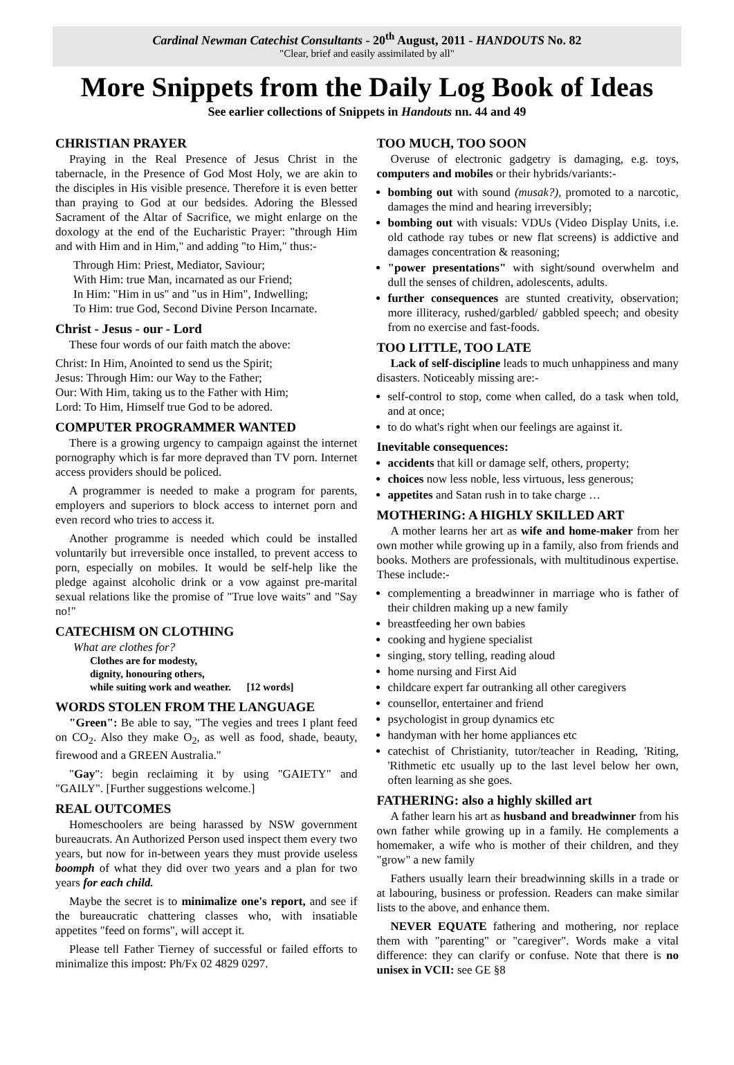Cardinal Newman Catechist Consultants - 20<sup>th</sup> August, 2011 - HANDOUTS No. 82
"Clear, brief and easily assimilated by all"
More Snippets from the Daily Log Book of Ideas
See earlier collections of Snippets in Handouts nn. 44 and 49
CHRISTIAN PRAYER
Praying in the Real Presence of Jesus Christ in the tabernacle, in the Presence of God Most Holy, we are akin to the disciples in His visible presence. Therefore it is even better than praying to God at our bedsides. Adoring the Blessed Sacrament of the Altar of Sacrifice, we might enlarge on the doxology at the end of the Eucharistic Prayer: "through Him and with Him and in Him," and adding "to Him," thus:-
Through Him: Priest, Mediator, Saviour;
With Him: true Man, incarnated as our Friend;
In Him: "Him in us" and "us in Him", Indwelling;
To Him: true God, Second Divine Person Incarnate.
Christ - Jesus - our - Lord
These four words of our faith match the above:
Christ: In Him, Anointed to send us the Spirit;
Jesus: Through Him: our Way to the Father;
Our: With Him, taking us to the Father with Him;
Lord: To Him, Himself true God to be adored.
COMPUTER PROGRAMMER WANTED
There is a growing urgency to campaign against the internet pornography which is far more depraved than TV porn. Internet access providers should be policed.
A programmer is needed to make a program for parents, employers and superiors to block access to internet porn and even record who tries to access it.
Another programme is needed which could be installed voluntarily but irreversible once installed, to prevent access to porn, especially on mobiles. It would be self-help like the pledge against alcoholic drink or a vow against pre-marital sexual relations like the promise of "True love waits" and "Say no!"
CATECHISM ON CLOTHING
What are clothes for?
Clothes are for modesty,
dignity, honouring others,
while suiting work and weather. [12 words]
WORDS STOLEN FROM THE LANGUAGE
"Green": Be able to say, "The vegies and trees I plant feed on CO<sub>2</sub>. Also they make O<sub>2</sub>, as well as food, shade, beauty, firewood and a GREEN Australia."
"Gay": begin reclaiming it by using "GAIETY" and "GAILY". [Further suggestions welcome.]
REAL OUTCOMES
Homeschoolers are being harassed by NSW government bureaucrats. An Authorized Person used inspect them every two years, but now for in-between years they must provide useless boomph of what they did over two years and a plan for two years for each child.
Maybe the secret is to minimalize one's report, and see if the bureaucratic chattering classes who, with insatiable appetites "feed on forms", will accept it.
Please tell Father Tierney of successful or failed efforts to minimalize this impost: Ph/Fx 02 4829 0297.
TOO MUCH, TOO SOON
Overuse of electronic gadgetry is damaging, e.g. toys, computers and mobiles or their hybrids/variants:-
bombing out with sound (musak?), promoted to a narcotic, damages the mind and hearing irreversibly;
bombing out with visuals: VDUs (Video Display Units, i.e. old cathode ray tubes or new flat screens) is addictive and damages concentration & reasoning;
"power presentations" with sight/sound overwhelm and dull the senses of children, adolescents, adults.
further consequences are stunted creativity, observation; more illiteracy, rushed/garbled/ gabbled speech; and obesity from no exercise and fast-foods.
TOO LITTLE, TOO LATE
Lack of self-discipline leads to much unhappiness and many disasters. Noticeably missing are:-
self-control to stop, come when called, do a task when told, and at once;
to do what's right when our feelings are against it.
Inevitable consequences:
accidents that kill or damage self, others, property;
choices now less noble, less virtuous, less generous;
appetites and Satan rush in to take charge …
MOTHERING: A HIGHLY SKILLED ART
A mother learns her art as wife and home-maker from her own mother while growing up in a family, also from friends and books. Mothers are professionals, with multitudinous expertise. These include:-
complementing a breadwinner in marriage who is father of their children making up a new family
breastfeeding her own babies
cooking and hygiene specialist
singing, story telling, reading aloud
home nursing and First Aid
childcare expert far outranking all other caregivers
counsellor, entertainer and friend
psychologist in group dynamics etc
handyman with her home appliances etc
catechist of Christianity, tutor/teacher in Reading, 'Riting, 'Rithmetic etc usually up to the last level below her own, often learning as she goes.
FATHERING: also a highly skilled art
A father learn his art as husband and breadwinner from his own father while growing up in a family. He complements a homemaker, a wife who is mother of their children, and they "grow" a new family
Fathers usually learn their breadwinning skills in a trade or at labouring, business or profession. Readers can make similar lists to the above, and enhance them.
NEVER EQUATE fathering and mothering, nor replace them with "parenting" or "caregiver". Words make a vital difference: they can clarify or confuse. Note that there is no unisex in VCII: see GE §8